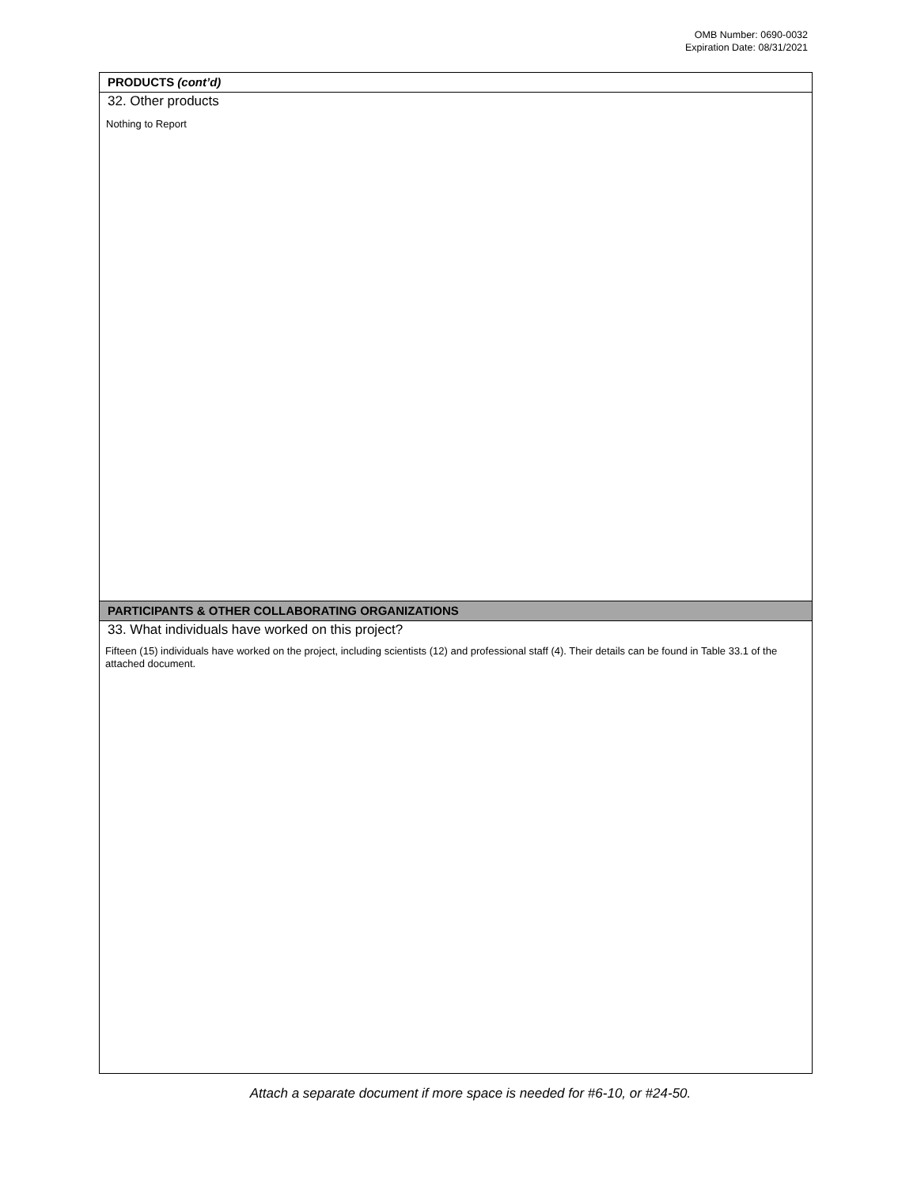OMB Number: 0690-0032
Expiration Date: 08/31/2021
PRODUCTS (cont’d)
32. Other products
Nothing to Report
PARTICIPANTS & OTHER COLLABORATING ORGANIZATIONS
33. What individuals have worked on this project?
Fifteen (15) individuals have worked on the project, including scientists (12) and professional staff (4). Their details can be found in Table 33.1 of the attached document.
Attach a separate document if more space is needed for #6-10, or #24-50.